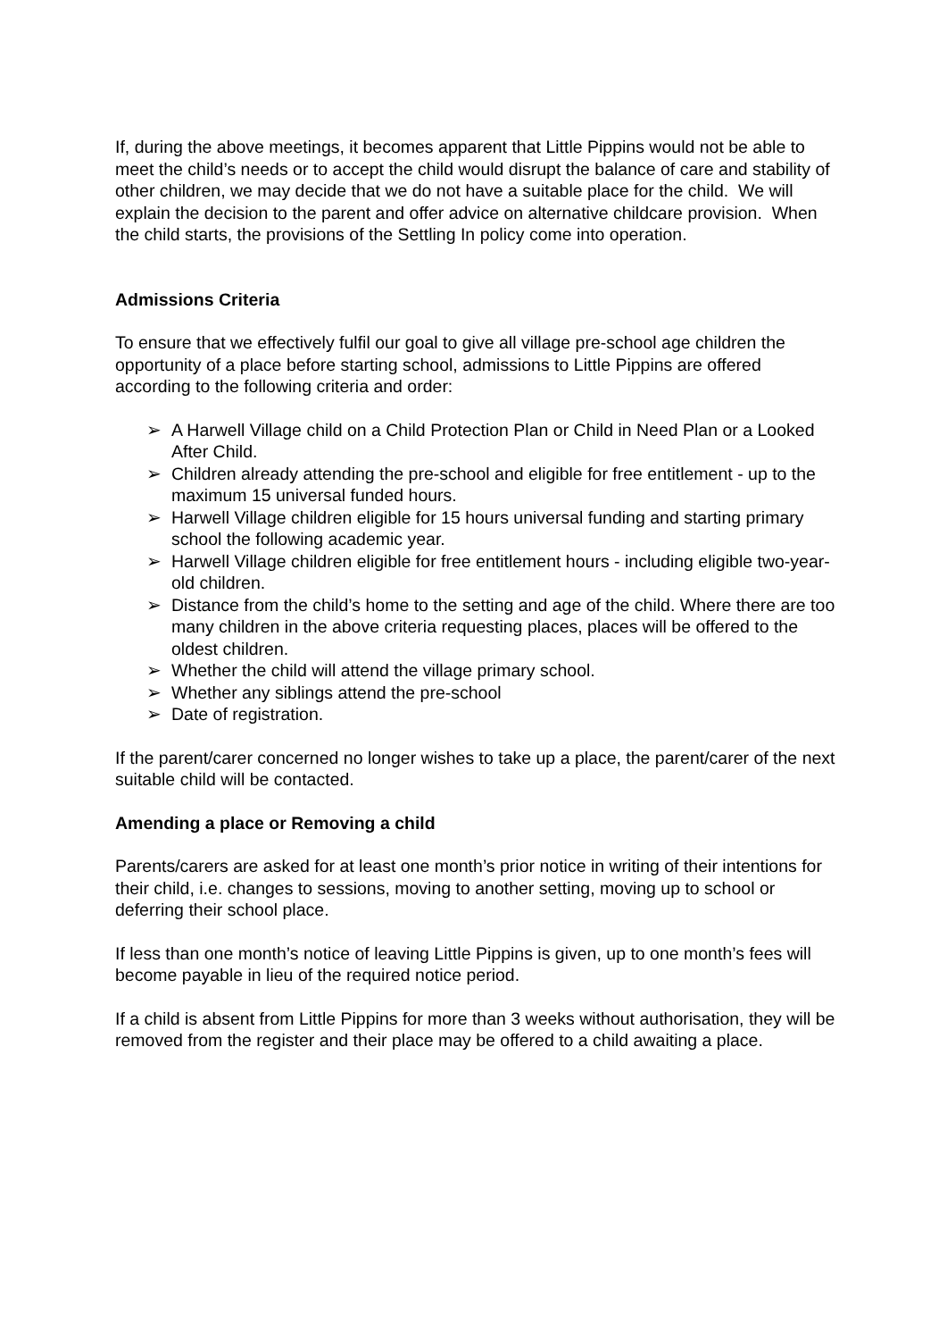If, during the above meetings, it becomes apparent that Little Pippins would not be able to meet the child’s needs or to accept the child would disrupt the balance of care and stability of other children, we may decide that we do not have a suitable place for the child. We will explain the decision to the parent and offer advice on alternative childcare provision. When the child starts, the provisions of the Settling In policy come into operation.
Admissions Criteria
To ensure that we effectively fulfil our goal to give all village pre-school age children the opportunity of a place before starting school, admissions to Little Pippins are offered according to the following criteria and order:
➢ A Harwell Village child on a Child Protection Plan or Child in Need Plan or a Looked After Child.
➢ Children already attending the pre-school and eligible for free entitlement - up to the maximum 15 universal funded hours.
➢ Harwell Village children eligible for 15 hours universal funding and starting primary school the following academic year.
➢ Harwell Village children eligible for free entitlement hours - including eligible two-year-old children.
➢ Distance from the child’s home to the setting and age of the child. Where there are too many children in the above criteria requesting places, places will be offered to the oldest children.
➢ Whether the child will attend the village primary school.
➢ Whether any siblings attend the pre-school
➢ Date of registration.
If the parent/carer concerned no longer wishes to take up a place, the parent/carer of the next suitable child will be contacted.
Amending a place or Removing a child
Parents/carers are asked for at least one month’s prior notice in writing of their intentions for their child, i.e. changes to sessions, moving to another setting, moving up to school or deferring their school place.
If less than one month’s notice of leaving Little Pippins is given, up to one month’s fees will become payable in lieu of the required notice period.
If a child is absent from Little Pippins for more than 3 weeks without authorisation, they will be removed from the register and their place may be offered to a child awaiting a place.